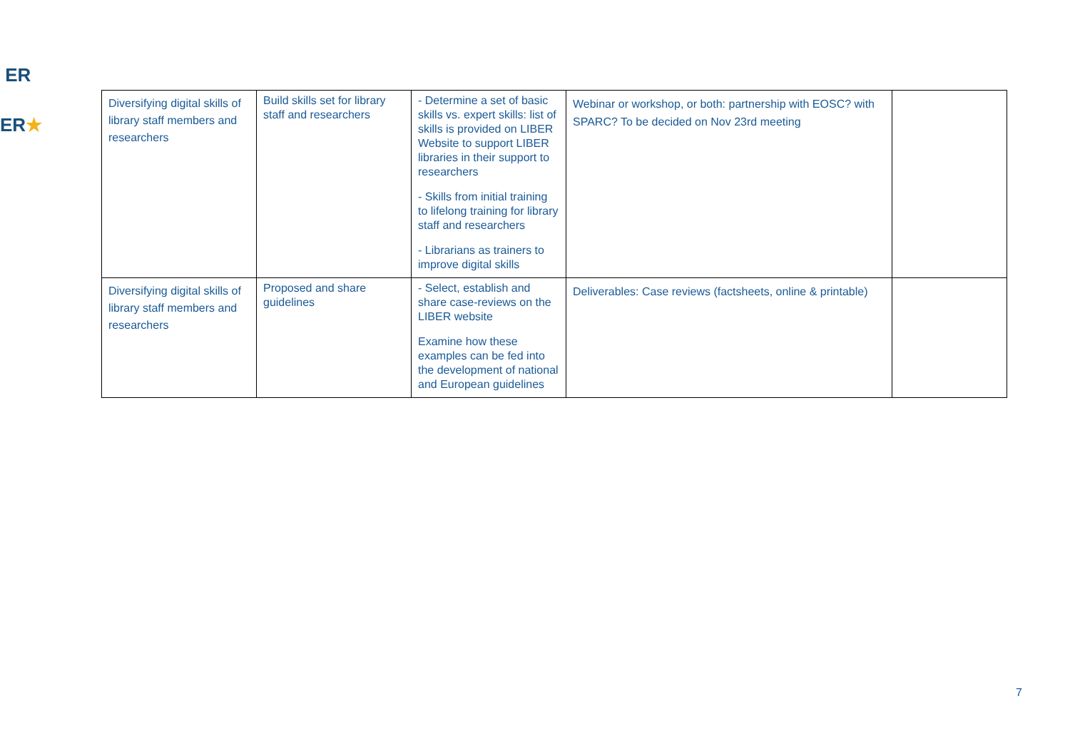ER
ER★
| Diversifying digital skills of library staff members and researchers | Build skills set for library staff and researchers | - Determine a set of basic skills vs. expert skills: list of skills is provided on LIBER Website to support LIBER libraries in their support to researchers - Skills from initial training to lifelong training for library staff and researchers - Librarians as trainers to improve digital skills | Webinar or workshop, or both: partnership with EOSC? with SPARC? To be decided on Nov 23rd meeting | |
| Diversifying digital skills of library staff members and researchers | Proposed and share guidelines | - Select, establish and share case-reviews on the LIBER website Examine how these examples can be fed into the development of national and European guidelines | Deliverables: Case reviews (factsheets, online & printable) | |
7